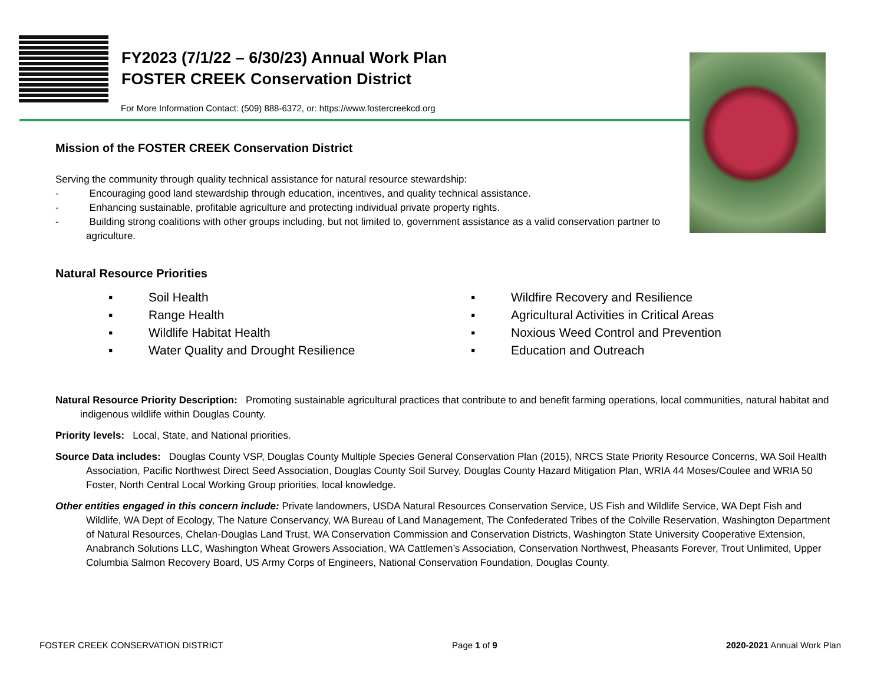FY2023 (7/1/22 – 6/30/23) Annual Work Plan
FOSTER CREEK Conservation District
For More Information Contact: (509) 888-6372, or: https://www.fostercreekcd.org
Mission of the FOSTER CREEK Conservation District
Serving the community through quality technical assistance for natural resource stewardship:
- Encouraging good land stewardship through education, incentives, and quality technical assistance.
- Enhancing sustainable, profitable agriculture and protecting individual private property rights.
- Building strong coalitions with other groups including, but not limited to, government assistance as a valid conservation partner to agriculture.
Natural Resource Priorities
▪ Soil Health
▪ Range Health
▪ Wildlife Habitat Health
▪ Water Quality and Drought Resilience
▪ Wildfire Recovery and Resilience
▪ Agricultural Activities in Critical Areas
▪ Noxious Weed Control and Prevention
▪ Education and Outreach
Natural Resource Priority Description: Promoting sustainable agricultural practices that contribute to and benefit farming operations, local communities, natural habitat and indigenous wildlife within Douglas County.
Priority levels: Local, State, and National priorities.
Source Data includes: Douglas County VSP, Douglas County Multiple Species General Conservation Plan (2015), NRCS State Priority Resource Concerns, WA Soil Health Association, Pacific Northwest Direct Seed Association, Douglas County Soil Survey, Douglas County Hazard Mitigation Plan, WRIA 44 Moses/Coulee and WRIA 50 Foster, North Central Local Working Group priorities, local knowledge.
Other entities engaged in this concern include: Private landowners, USDA Natural Resources Conservation Service, US Fish and Wildlife Service, WA Dept Fish and Wildlife, WA Dept of Ecology, The Nature Conservancy, WA Bureau of Land Management, The Confederated Tribes of the Colville Reservation, Washington Department of Natural Resources, Chelan-Douglas Land Trust, WA Conservation Commission and Conservation Districts, Washington State University Cooperative Extension, Anabranch Solutions LLC, Washington Wheat Growers Association, WA Cattlemen’s Association, Conservation Northwest, Pheasants Forever, Trout Unlimited, Upper Columbia Salmon Recovery Board, US Army Corps of Engineers, National Conservation Foundation, Douglas County.
FOSTER CREEK CONSERVATION DISTRICT Page 1 of 9 2020-2021 Annual Work Plan